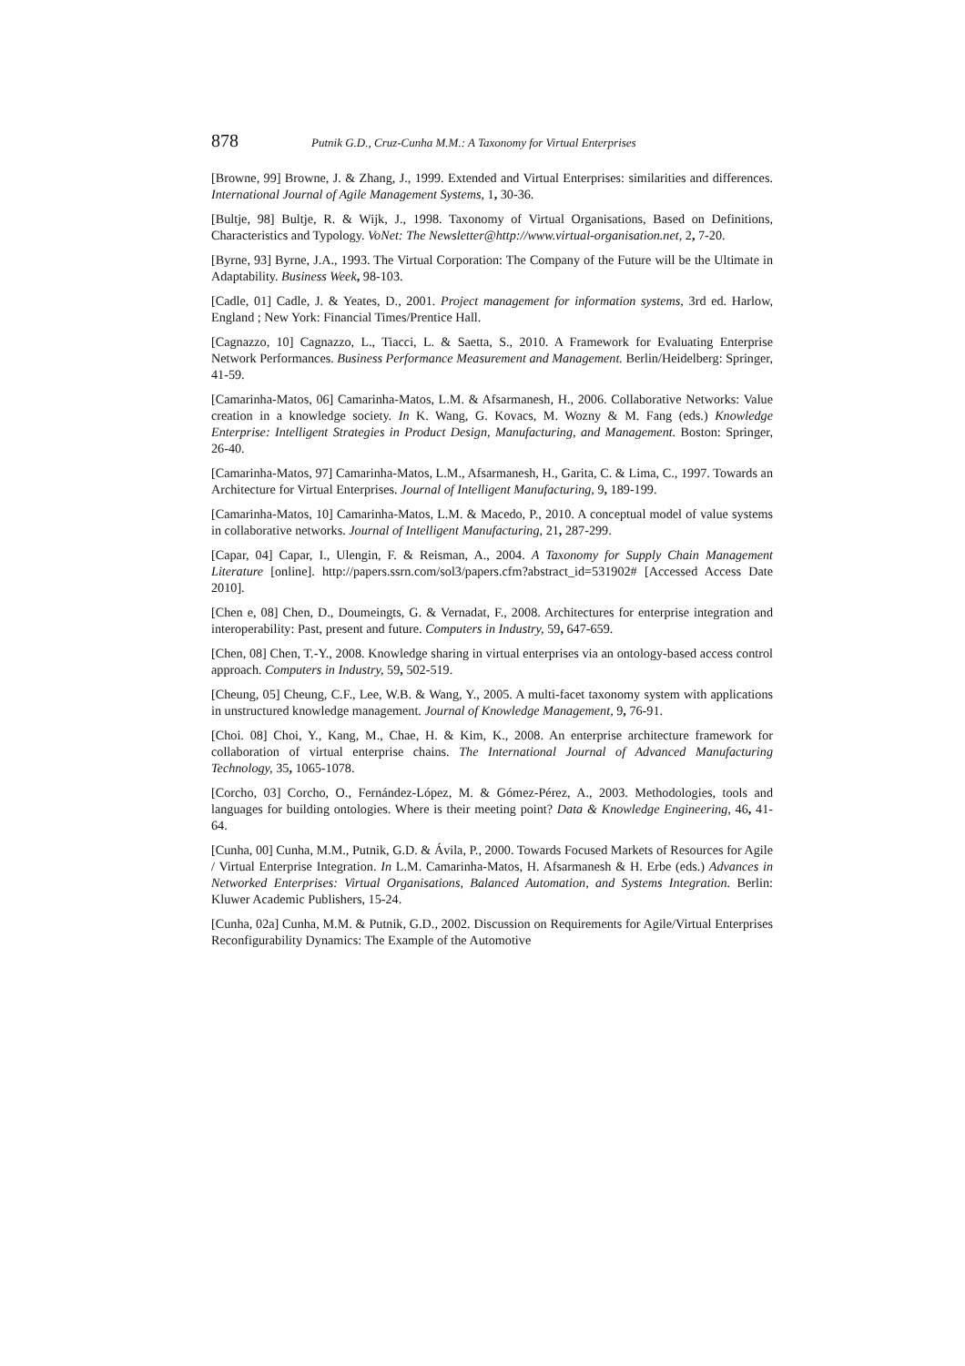878 Putnik G.D., Cruz-Cunha M.M.: A Taxonomy for Virtual Enterprises
[Browne, 99] Browne, J. & Zhang, J., 1999. Extended and Virtual Enterprises: similarities and differences. International Journal of Agile Management Systems, 1, 30-36.
[Bultje, 98] Bultje, R. & Wijk, J., 1998. Taxonomy of Virtual Organisations, Based on Definitions, Characteristics and Typology. VoNet: The Newsletter@http://www.virtual-organisation.net, 2, 7-20.
[Byrne, 93] Byrne, J.A., 1993. The Virtual Corporation: The Company of the Future will be the Ultimate in Adaptability. Business Week, 98-103.
[Cadle, 01] Cadle, J. & Yeates, D., 2001. Project management for information systems, 3rd ed. Harlow, England ; New York: Financial Times/Prentice Hall.
[Cagnazzo, 10] Cagnazzo, L., Tiacci, L. & Saetta, S., 2010. A Framework for Evaluating Enterprise Network Performances. Business Performance Measurement and Management. Berlin/Heidelberg: Springer, 41-59.
[Camarinha-Matos, 06] Camarinha-Matos, L.M. & Afsarmanesh, H., 2006. Collaborative Networks: Value creation in a knowledge society. In K. Wang, G. Kovacs, M. Wozny & M. Fang (eds.) Knowledge Enterprise: Intelligent Strategies in Product Design, Manufacturing, and Management. Boston: Springer, 26-40.
[Camarinha-Matos, 97] Camarinha-Matos, L.M., Afsarmanesh, H., Garita, C. & Lima, C., 1997. Towards an Architecture for Virtual Enterprises. Journal of Intelligent Manufacturing, 9, 189-199.
[Camarinha-Matos, 10] Camarinha-Matos, L.M. & Macedo, P., 2010. A conceptual model of value systems in collaborative networks. Journal of Intelligent Manufacturing, 21, 287-299.
[Capar, 04] Capar, I., Ulengin, F. & Reisman, A., 2004. A Taxonomy for Supply Chain Management Literature [online]. http://papers.ssrn.com/sol3/papers.cfm?abstract_id=531902# [Accessed Access Date 2010].
[Chen e, 08] Chen, D., Doumeingts, G. & Vernadat, F., 2008. Architectures for enterprise integration and interoperability: Past, present and future. Computers in Industry, 59, 647-659.
[Chen, 08] Chen, T.-Y., 2008. Knowledge sharing in virtual enterprises via an ontology-based access control approach. Computers in Industry, 59, 502-519.
[Cheung, 05] Cheung, C.F., Lee, W.B. & Wang, Y., 2005. A multi-facet taxonomy system with applications in unstructured knowledge management. Journal of Knowledge Management, 9, 76-91.
[Choi. 08] Choi, Y., Kang, M., Chae, H. & Kim, K., 2008. An enterprise architecture framework for collaboration of virtual enterprise chains. The International Journal of Advanced Manufacturing Technology, 35, 1065-1078.
[Corcho, 03] Corcho, O., Fernández-López, M. & Gómez-Pérez, A., 2003. Methodologies, tools and languages for building ontologies. Where is their meeting point? Data & Knowledge Engineering, 46, 41-64.
[Cunha, 00] Cunha, M.M., Putnik, G.D. & Ávila, P., 2000. Towards Focused Markets of Resources for Agile / Virtual Enterprise Integration. In L.M. Camarinha-Matos, H. Afsarmanesh & H. Erbe (eds.) Advances in Networked Enterprises: Virtual Organisations, Balanced Automation, and Systems Integration. Berlin: Kluwer Academic Publishers, 15-24.
[Cunha, 02a] Cunha, M.M. & Putnik, G.D., 2002. Discussion on Requirements for Agile/Virtual Enterprises Reconfigurability Dynamics: The Example of the Automotive